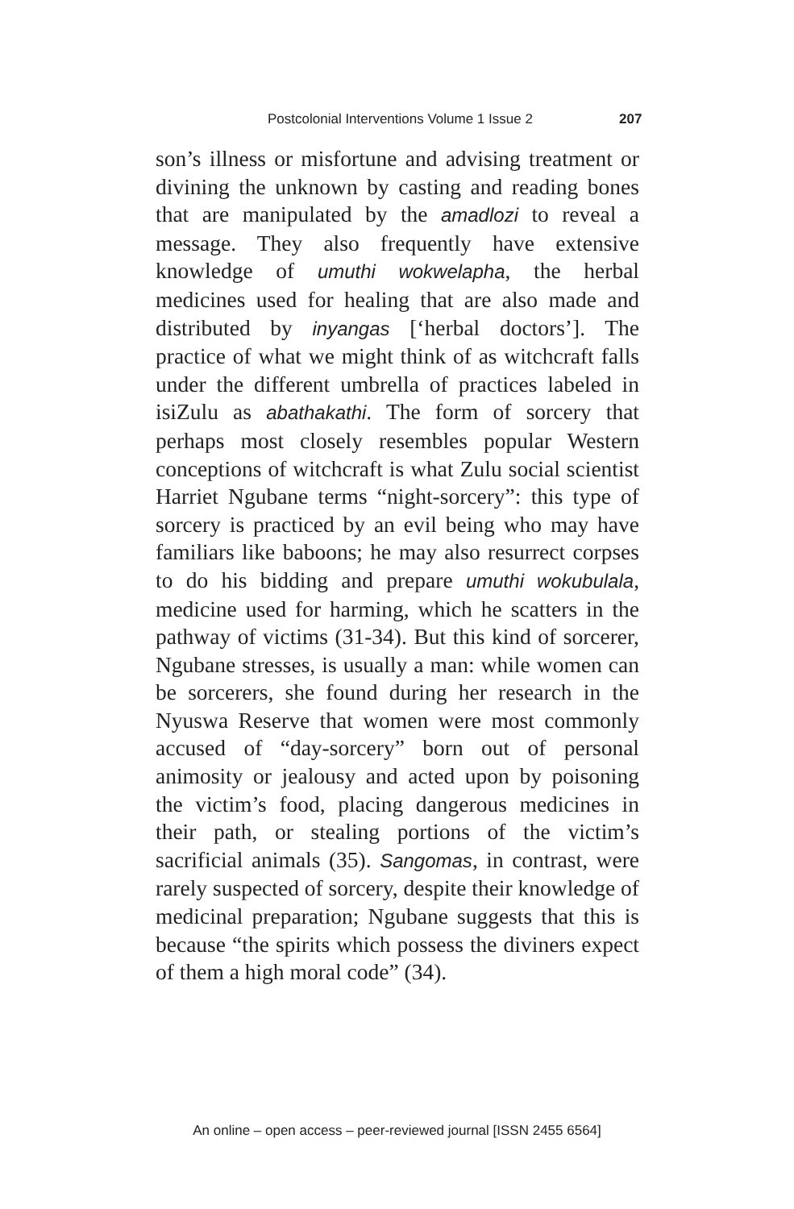Postcolonial Interventions Volume 1 Issue 2 207
son’s illness or misfortune and advising treatment or divining the unknown by casting and reading bones that are manipulated by the amadlozi to reveal a message. They also frequently have extensive knowledge of umuthi wokwelapha, the herbal medicines used for healing that are also made and distributed by inyangas [‘herbal doctors’]. The practice of what we might think of as witchcraft falls under the different umbrella of practices labeled in isiZulu as abathakathi. The form of sorcery that perhaps most closely resembles popular Western conceptions of witchcraft is what Zulu social scientist Harriet Ngubane terms “night-sorcery”: this type of sorcery is practiced by an evil being who may have familiars like baboons; he may also resurrect corpses to do his bidding and prepare umuthi wokubulala, medicine used for harming, which he scatters in the pathway of victims (31-34). But this kind of sorcerer, Ngubane stresses, is usually a man: while women can be sorcerers, she found during her research in the Nyuswa Reserve that women were most commonly accused of “day-sorcery” born out of personal animosity or jealousy and acted upon by poisoning the victim’s food, placing dangerous medicines in their path, or stealing portions of the victim’s sacrificial animals (35). Sangomas, in contrast, were rarely suspected of sorcery, despite their knowledge of medicinal preparation; Ngubane suggests that this is because “the spirits which possess the diviners expect of them a high moral code” (34).
An online – open access – peer-reviewed journal [ISSN 2455 6564]